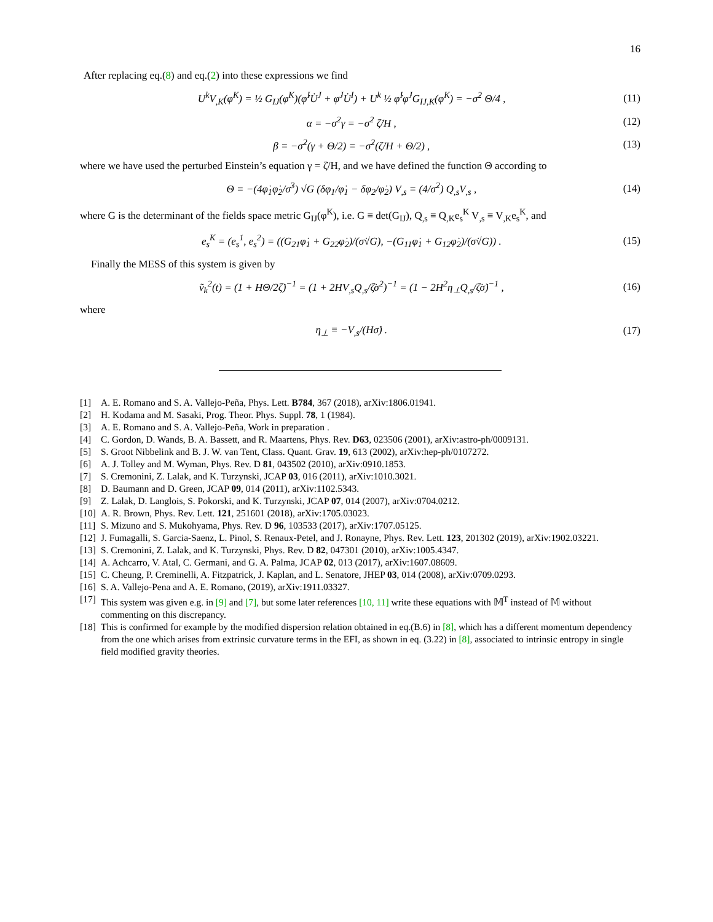16
After replacing eq.(8) and eq.(2) into these expressions we find
U<sup>k</sup>V<sub>,K</sub>(φ<sup>K</sup>) = ½ G<sub>IJ</sub>(φ<sup>K</sup>)(φ̇<sup>I</sup>U̇<sup>J</sup> + φ̇<sup>J</sup>U̇<sup>I</sup>) + U<sup>k</sup> ½ φ̇<sup>I</sup>φ̇<sup>J</sup>G<sub>IJ,K</sub>(φ<sup>K</sup>) = −σ̇<sup>2</sup> Θ/4 , (11)
α = −σ̇<sup>2</sup>γ = −σ̇<sup>2</sup> ζ̇/H , (12)
β = −σ̇<sup>2</sup>(γ + Θ/2) = −σ̇<sup>2</sup>(ζ̇/H + Θ/2) , (13)
where we have used the perturbed Einstein’s equation γ = ζ̇/H, and we have defined the function Θ according to
Θ ≡ −(4φ̇<sub>1</sub>φ̇<sub>2</sub>/σ̇<sup>3</sup>) √G (δφ<sub>1</sub>/φ̇<sub>1</sub> − δφ<sub>2</sub>/φ̇<sub>2</sub>) V<sub>,s</sub> = (4/σ̇<sup>2</sup>) Q<sub>,s</sub>V<sub>,s</sub> , (14)
where G is the determinant of the fields space metric G<sub>IJ</sub>(φ<sup>K</sup>), i.e. G ≡ det(G<sub>IJ</sub>), Q<sub>,s</sub> ≡ Q<sub>,K</sub>e<sub>s</sub><sup>K</sup> V<sub>,s</sub> ≡ V<sub>,K</sub>e<sub>s</sub><sup>K</sup>, and
e<sub>s</sub><sup>K</sup> = (e<sub>s</sub><sup>1</sup>, e<sub>s</sub><sup>2</sup>) = ((G<sub>21</sub>φ̇<sub>1</sub> + G<sub>22</sub>φ̇<sub>2</sub>)/(σ̇√G), −(G<sub>11</sub>φ̇<sub>1</sub> + G<sub>12</sub>φ̇<sub>2</sub>)/(σ̇√G)) . (15)
Finally the MESS of this system is given by
ṽ<sub>k</sub><sup>2</sup>(t) = (1 + HΘ/2ζ̇)<sup>−1</sup> = (1 + 2HV<sub>,s</sub>Q<sub>,s</sub>/ζ̇σ̇<sup>2</sup>)<sup>−1</sup> = (1 − 2H<sup>2</sup>η<sub>⊥</sub>Q<sub>,s</sub>/ζ̇σ̇)<sup>−1</sup> , (16)
where
η<sub>⊥</sub> ≡ −V<sub>,s</sub>/(Hσ̇) . (17)
[1] A. E. Romano and S. A. Vallejo-Peña, Phys. Lett. B784, 367 (2018), arXiv:1806.01941.
[2] H. Kodama and M. Sasaki, Prog. Theor. Phys. Suppl. 78, 1 (1984).
[3] A. E. Romano and S. A. Vallejo-Peña, Work in preparation .
[4] C. Gordon, D. Wands, B. A. Bassett, and R. Maartens, Phys. Rev. D63, 023506 (2001), arXiv:astro-ph/0009131.
[5] S. Groot Nibbelink and B. J. W. van Tent, Class. Quant. Grav. 19, 613 (2002), arXiv:hep-ph/0107272.
[6] A. J. Tolley and M. Wyman, Phys. Rev. D 81, 043502 (2010), arXiv:0910.1853.
[7] S. Cremonini, Z. Lalak, and K. Turzynski, JCAP 03, 016 (2011), arXiv:1010.3021.
[8] D. Baumann and D. Green, JCAP 09, 014 (2011), arXiv:1102.5343.
[9] Z. Lalak, D. Langlois, S. Pokorski, and K. Turzynski, JCAP 07, 014 (2007), arXiv:0704.0212.
[10] A. R. Brown, Phys. Rev. Lett. 121, 251601 (2018), arXiv:1705.03023.
[11] S. Mizuno and S. Mukohyama, Phys. Rev. D 96, 103533 (2017), arXiv:1707.05125.
[12] J. Fumagalli, S. Garcia-Saenz, L. Pinol, S. Renaux-Petel, and J. Ronayne, Phys. Rev. Lett. 123, 201302 (2019), arXiv:1902.03221.
[13] S. Cremonini, Z. Lalak, and K. Turzynski, Phys. Rev. D 82, 047301 (2010), arXiv:1005.4347.
[14] A. Achcarro, V. Atal, C. Germani, and G. A. Palma, JCAP 02, 013 (2017), arXiv:1607.08609.
[15] C. Cheung, P. Creminelli, A. Fitzpatrick, J. Kaplan, and L. Senatore, JHEP 03, 014 (2008), arXiv:0709.0293.
[16] S. A. Vallejo-Pena and A. E. Romano, (2019), arXiv:1911.03327.
[17] This system was given e.g. in [9] and [7], but some later references [10, 11] write these equations with 𝕄<sup>T</sup> instead of 𝕄 without commenting on this discrepancy.
[18] This is confirmed for example by the modified dispersion relation obtained in eq.(B.6) in [8], which has a different momentum dependency from the one which arises from extrinsic curvature terms in the EFI, as shown in eq. (3.22) in [8], associated to intrinsic entropy in single field modified gravity theories.